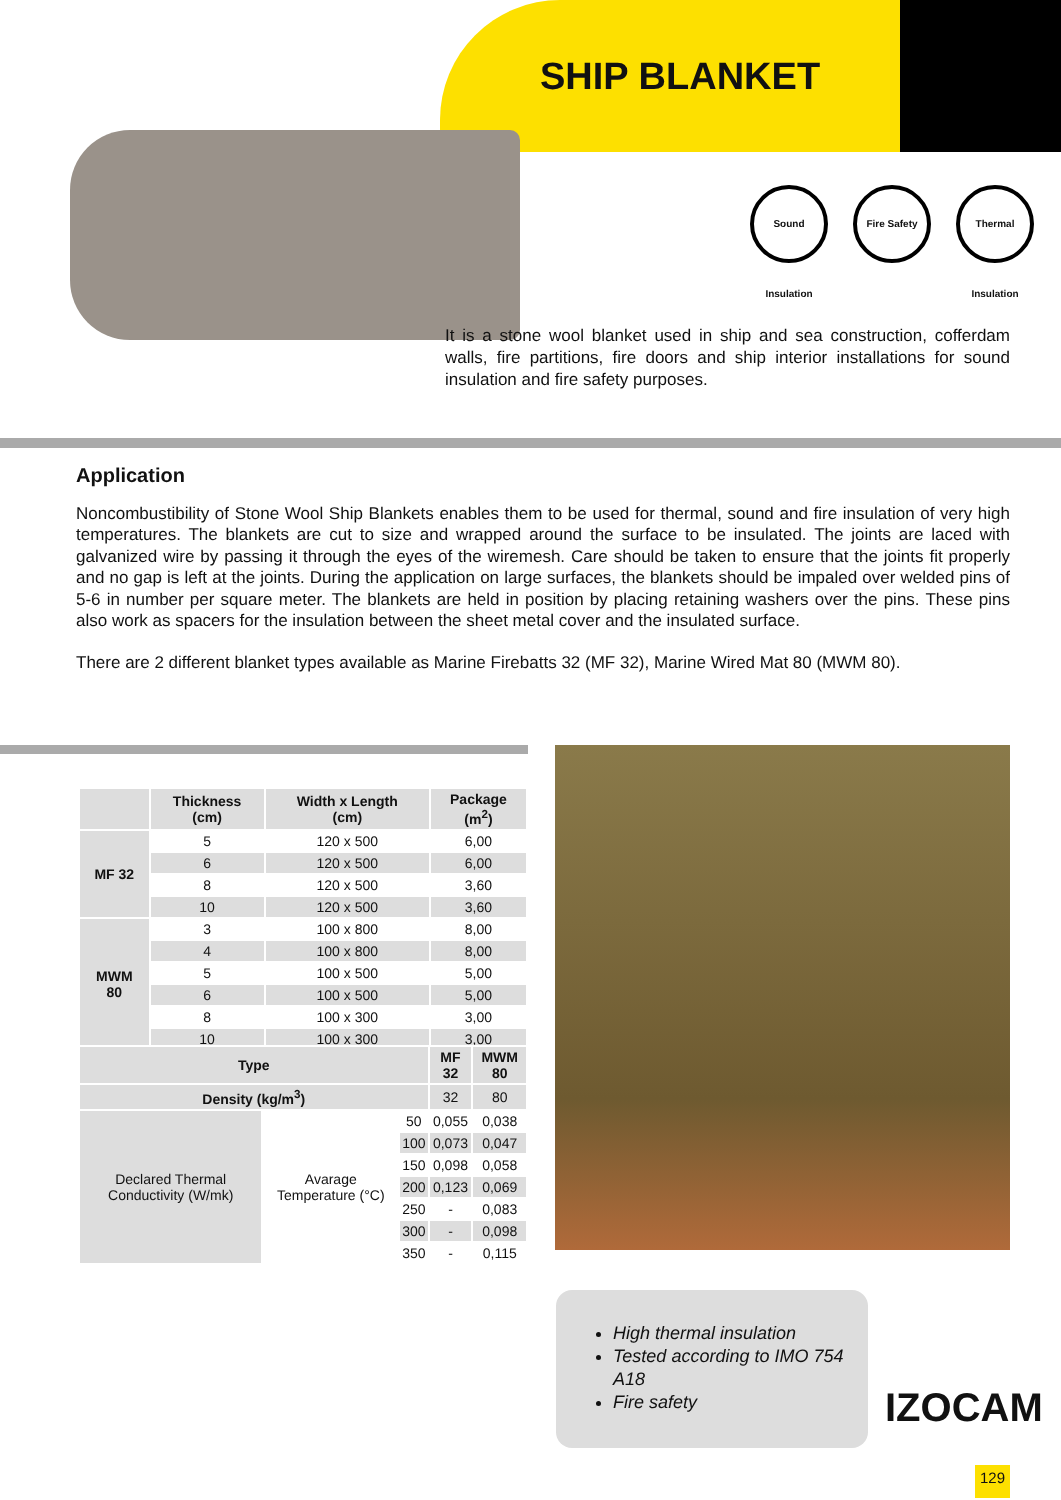SHIP BLANKET
Sound Insulation
Fire Safety Thermal Insulation
It is a stone wool blanket used in ship and sea construction, cofferdam walls, fire partitions, fire doors and ship interior installations for sound insulation and fire safety purposes.
Application
Noncombustibility of Stone Wool Ship Blankets enables them to be used for thermal, sound and fire insulation of very high temperatures. The blankets are cut to size and wrapped around the surface to be insulated. The joints are laced with galvanized wire by passing it through the eyes of the wiremesh. Care should be taken to ensure that the joints fit properly and no gap is left at the joints. During the application on large surfaces, the blankets should be impaled over welded pins of 5-6 in number per square meter. The blankets are held in position by placing retaining washers over the pins. These pins also work as spacers for the insulation between the sheet metal cover and the insulated surface.
There are 2 different blanket types available as Marine Firebatts 32 (MF 32), Marine Wired Mat 80 (MWM 80).
| | Thickness (cm) | Width x Length (cm) | Package (m<sup>2</sup>) |
| --- | --- | --- | --- |
| MF 32 | 5 | 120 x 500 | 6,00 |
| | 6 | 120 x 500 | 6,00 |
| | 8 | 120 x 500 | 3,60 |
| | 10 | 120 x 500 | 3,60 |
| MWM 80 | 3 | 100 x 800 | 8,00 |
| | 4 | 100 x 800 | 8,00 |
| | 5 | 100 x 500 | 5,00 |
| | 6 | 100 x 500 | 5,00 |
| | 8 | 100 x 300 | 3,00 |
| | 10 | 100 x 300 | 3,00 |
| Type | | | MF 32 | MWM 80 |
| --- | --- | --- | --- | --- |
| Density (kg/m<sup>3</sup>) | | | 32 | 80 |
| Declared Thermal Conductivity (W/mk) | Avarage Temperature (°C) | 50 | 0,055 | 0,038 |
| | | 100 | 0,073 | 0,047 |
| | | 150 | 0,098 | 0,058 |
| | | 200 | 0,123 | 0,069 |
| | | 250 | - | 0,083 |
| | | 300 | - | 0,098 |
| | | 350 | - | 0,115 |
High thermal insulation
Tested according to IMO 754 A18
Fire safety
IZOCAM
129